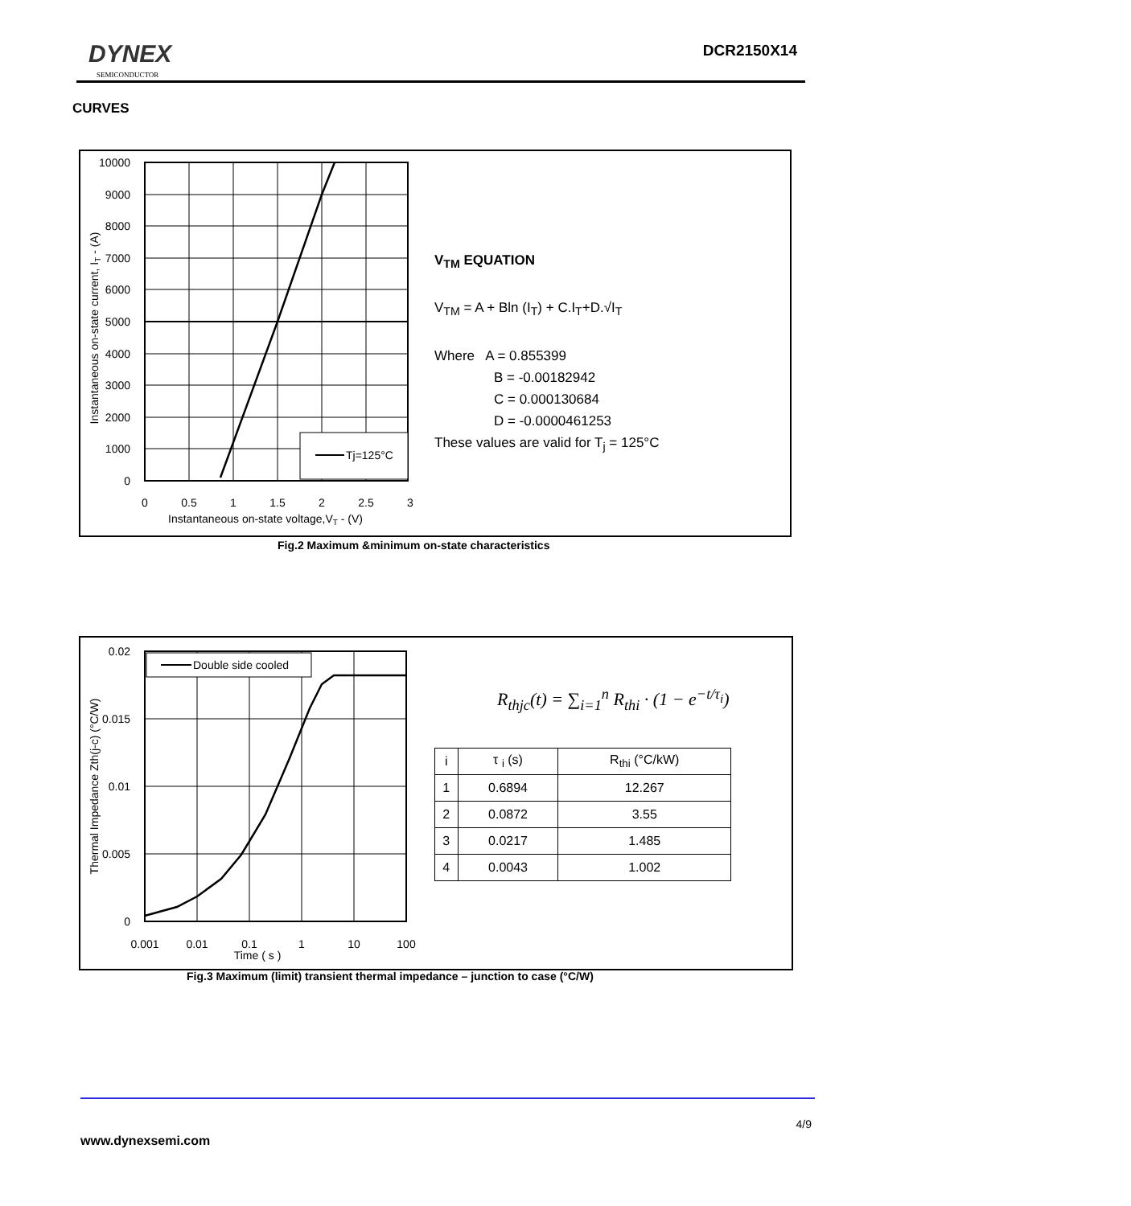DYNEX
SEMICONDUCTOR
DCR2150X14
CURVES
Tj=125°C
10000
9000
8000
7000
6000
5000
4000
3000
2000
1000
0
0
0.5
1
1.5
2
2.5
3
Instantaneous on-state voltage,VT - (V)
Instantaneous on-state current, IT - (A)
V<sub>TM</sub> EQUATION
V<sub>TM</sub> = A + Bln (I<sub>T</sub>) + C.I<sub>T</sub>+D.√I<sub>T</sub>
Where A = 0.855399
B = -0.00182942
C = 0.000130684
D = -0.0000461253
These values are valid for T<sub>j</sub> = 125°C
Fig.2 Maximum &minimum on-state characteristics
Double side cooled
0.02
0.015
0.01
0.005
0
0.001
0.01
0.1
1
10
100
Time ( s )
Thermal Impedance Zth(j-c) (°C/W)
R<sub>thjc</sub>(t) = ∑<sub>i=1</sub><sup>n</sup> R<sub>thi</sub> · (1 − e<sup>−t/τ<sub>i</sub></sup>)
| i | τ <sub>i</sub> (s) | R<sub>thi</sub> (°C/kW) |
| --- | --- | --- |
| 1 | 0.6894 | 12.267 |
| 2 | 0.0872 | 3.55 |
| 3 | 0.0217 | 1.485 |
| 4 | 0.0043 | 1.002 |
Fig.3 Maximum (limit) transient thermal impedance – junction to case (°C/W)
4/9
www.dynexsemi.com